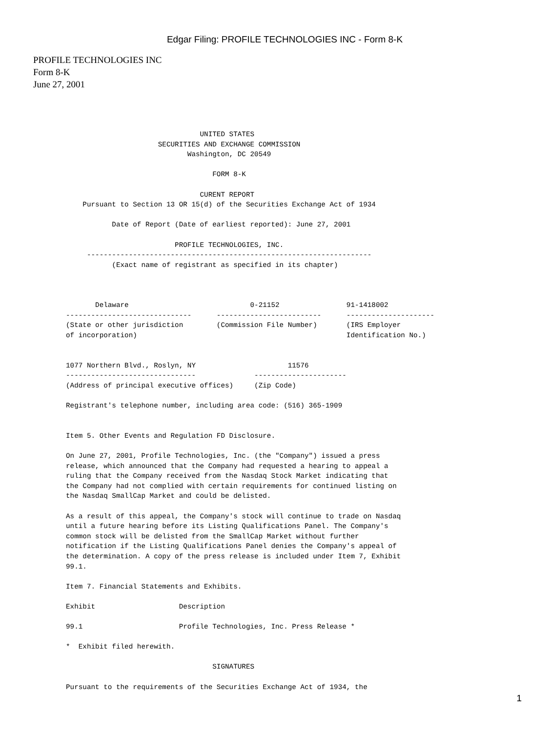Edgar Filing: PROFILE TECHNOLOGIES INC - Form 8-K
PROFILE TECHNOLOGIES INC
Form 8-K
June 27, 2001
                                UNITED STATES
                      SECURITIES AND EXCHANGE COMMISSION
                             Washington, DC 20549

                                   FORM 8-K

                                CURENT REPORT
    Pursuant to Section 13 OR 15(d) of the Securities Exchange Act of 1934

           Date of Report (Date of earliest reported): June 27, 2001

                          PROFILE TECHNOLOGIES, INC.
     --------------------------------------------------------------------
           (Exact name of registrant as specified in its chapter)



       Delaware                             0-21152                91-1418002
------------------------------      -------------------------      ---------------------
(State or other jurisdiction        (Commission File Number)       (IRS Employer
of incorporation)                                                  Identification No.)


1077 Northern Blvd., Roslyn, NY                      11576
-------------------------------              ----------------------
(Address of principal executive offices)     (Zip Code)

Registrant's telephone number, including area code: (516) 365-1909


Item 5. Other Events and Regulation FD Disclosure.

On June 27, 2001, Profile Technologies, Inc. (the "Company") issued a press
release, which announced that the Company had requested a hearing to appeal a
ruling that the Company received from the Nasdaq Stock Market indicating that
the Company had not complied with certain requirements for continued listing on
the Nasdaq SmallCap Market and could be delisted.

As a result of this appeal, the Company's stock will continue to trade on Nasdaq
until a future hearing before its Listing Qualifications Panel. The Company's
common stock will be delisted from the SmallCap Market without further
notification if the Listing Qualifications Panel denies the Company's appeal of
the determination. A copy of the press release is included under Item 7, Exhibit
99.1.

Item 7. Financial Statements and Exhibits.

Exhibit                    Description

99.1                       Profile Technologies, Inc. Press Release *

*  Exhibit filed herewith.

                                   SIGNATURES

Pursuant to the requirements of the Securities Exchange Act of 1934, the
1